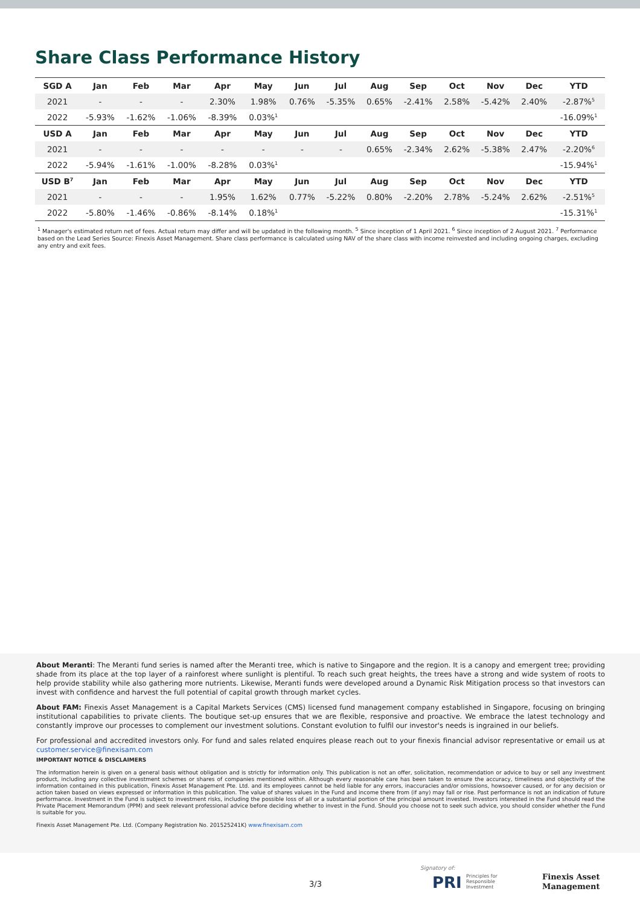Share Class Performance History
| SGD A | Jan | Feb | Mar | Apr | May | Jun | Jul | Aug | Sep | Oct | Nov | Dec | YTD |
| --- | --- | --- | --- | --- | --- | --- | --- | --- | --- | --- | --- | --- | --- |
| 2021 | - | - | - | 2.30% | 1.98% | 0.76% | -5.35% | 0.65% | -2.41% | 2.58% | -5.42% | 2.40% | -2.87%<sup>5</sup> |
| 2022 | -5.93% | -1.62% | -1.06% | -8.39% | 0.03%<sup>1</sup> | | | | | | | | -16.09%<sup>1</sup> |
| USD A | Jan | Feb | Mar | Apr | May | Jun | Jul | Aug | Sep | Oct | Nov | Dec | YTD |
| 2021 | - | - | - | - | - | - | - | 0.65% | -2.34% | 2.62% | -5.38% | 2.47% | -2.20%<sup>6</sup> |
| 2022 | -5.94% | -1.61% | -1.00% | -8.28% | 0.03%<sup>1</sup> | | | | | | | | -15.94%<sup>1</sup> |
| USD B<sup>7</sup> | Jan | Feb | Mar | Apr | May | Jun | Jul | Aug | Sep | Oct | Nov | Dec | YTD |
| 2021 | - | - | - | 1.95% | 1.62% | 0.77% | -5.22% | 0.80% | -2.20% | 2.78% | -5.24% | 2.62% | -2.51%<sup>5</sup> |
| 2022 | -5.80% | -1.46% | -0.86% | -8.14% | 0.18%<sup>1</sup> | | | | | | | | -15.31%<sup>1</sup> |
<sup>1</sup> Manager's estimated return net of fees. Actual return may differ and will be updated in the following month. <sup>5</sup> Since inception of 1 April 2021. <sup>6</sup> Since inception of 2 August 2021. <sup>7</sup> Performance based on the Lead Series Source: Finexis Asset Management. Share class performance is calculated using NAV of the share class with income reinvested and including ongoing charges, excluding any entry and exit fees.
About Meranti: The Meranti fund series is named after the Meranti tree, which is native to Singapore and the region. It is a canopy and emergent tree; providing shade from its place at the top layer of a rainforest where sunlight is plentiful. To reach such great heights, the trees have a strong and wide system of roots to help provide stability while also gathering more nutrients. Likewise, Meranti funds were developed around a Dynamic Risk Mitigation process so that investors can invest with confidence and harvest the full potential of capital growth through market cycles.
About FAM: Finexis Asset Management is a Capital Markets Services (CMS) licensed fund management company established in Singapore, focusing on bringing institutional capabilities to private clients. The boutique set-up ensures that we are flexible, responsive and proactive. We embrace the latest technology and constantly improve our processes to complement our investment solutions. Constant evolution to fulfil our investor's needs is ingrained in our beliefs.
For professional and accredited investors only. For fund and sales related enquires please reach out to your finexis financial advisor representative or email us at customer.service@finexisam.com
IMPORTANT NOTICE & DISCLAIMERS
The information herein is given on a general basis without obligation and is strictly for information only. This publication is not an offer, solicitation, recommendation or advice to buy or sell any investment product, including any collective investment schemes or shares of companies mentioned within. Although every reasonable care has been taken to ensure the accuracy, timeliness and objectivity of the information contained in this publication, Finexis Asset Management Pte. Ltd. and its employees cannot be held liable for any errors, inaccuracies and/or omissions, howsoever caused, or for any decision or action taken based on views expressed or information in this publication. The value of shares values in the Fund and income there from (if any) may fall or rise. Past performance is not an indication of future performance. Investment in the Fund is subject to investment risks, including the possible loss of all or a substantial portion of the principal amount invested. Investors interested in the Fund should read the Private Placement Memorandum (PPM) and seek relevant professional advice before deciding whether to invest in the Fund. Should you choose not to seek such advice, you should consider whether the Fund is suitable for you.
Finexis Asset Management Pte. Ltd. (Company Registration No. 201525241K) www.finexisam.com
3/3
Signatory of:
PRI Principles for
Responsible
Investment
Finexis Asset
Management